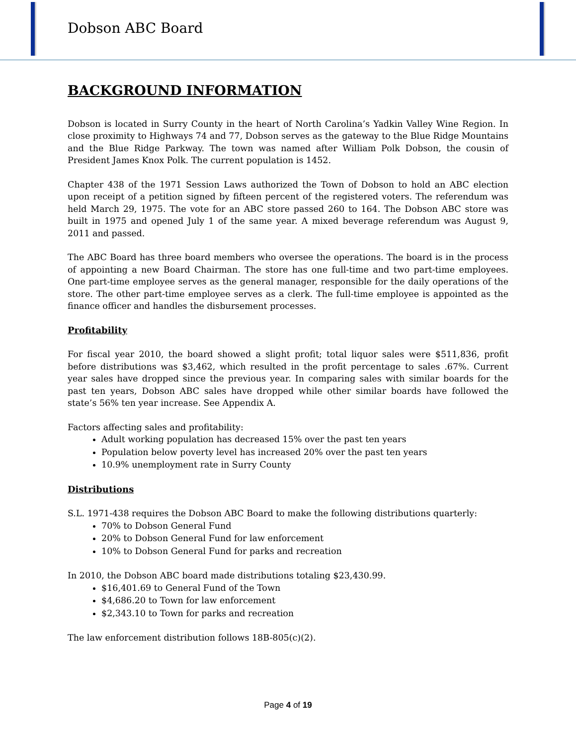Dobson ABC Board
BACKGROUND INFORMATION
Dobson is located in Surry County in the heart of North Carolina’s Yadkin Valley Wine Region. In close proximity to Highways 74 and 77, Dobson serves as the gateway to the Blue Ridge Mountains and the Blue Ridge Parkway. The town was named after William Polk Dobson, the cousin of President James Knox Polk. The current population is 1452.
Chapter 438 of the 1971 Session Laws authorized the Town of Dobson to hold an ABC election upon receipt of a petition signed by fifteen percent of the registered voters. The referendum was held March 29, 1975. The vote for an ABC store passed 260 to 164. The Dobson ABC store was built in 1975 and opened July 1 of the same year. A mixed beverage referendum was August 9, 2011 and passed.
The ABC Board has three board members who oversee the operations. The board is in the process of appointing a new Board Chairman. The store has one full-time and two part-time employees. One part-time employee serves as the general manager, responsible for the daily operations of the store. The other part-time employee serves as a clerk. The full-time employee is appointed as the finance officer and handles the disbursement processes.
Profitability
For fiscal year 2010, the board showed a slight profit; total liquor sales were $511,836, profit before distributions was $3,462, which resulted in the profit percentage to sales .67%. Current year sales have dropped since the previous year. In comparing sales with similar boards for the past ten years, Dobson ABC sales have dropped while other similar boards have followed the state’s 56% ten year increase. See Appendix A.
Factors affecting sales and profitability:
Adult working population has decreased 15% over the past ten years
Population below poverty level has increased 20% over the past ten years
10.9% unemployment rate in Surry County
Distributions
S.L. 1971-438 requires the Dobson ABC Board to make the following distributions quarterly:
70% to Dobson General Fund
20% to Dobson General Fund for law enforcement
10% to Dobson General Fund for parks and recreation
In 2010, the Dobson ABC board made distributions totaling $23,430.99.
$16,401.69 to General Fund of the Town
$4,686.20 to Town for law enforcement
$2,343.10 to Town for parks and recreation
The law enforcement distribution follows 18B-805(c)(2).
Page 4 of 19